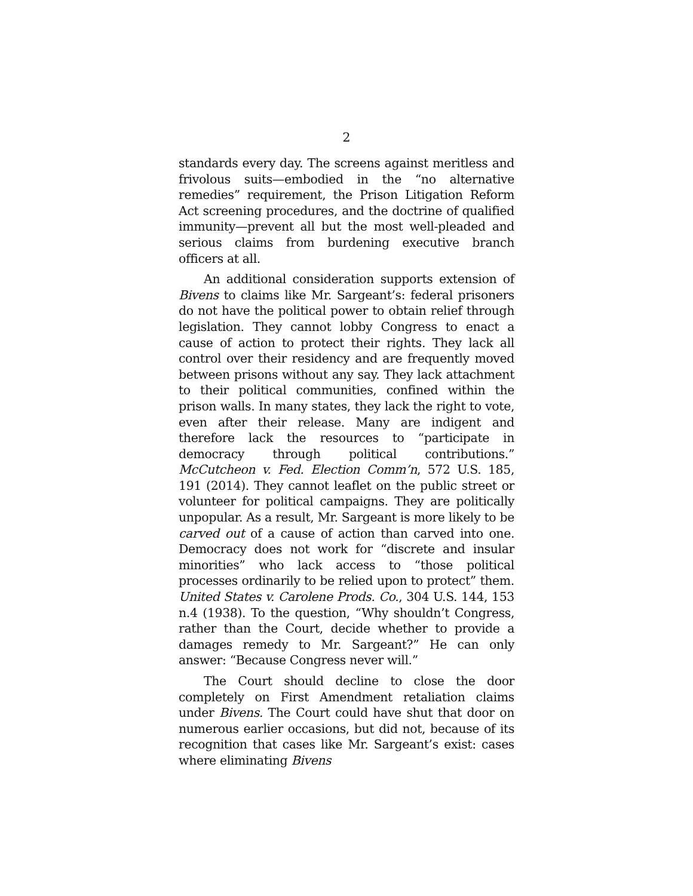2
standards every day. The screens against meritless and frivolous suits—embodied in the “no alternative remedies” requirement, the Prison Litigation Reform Act screening procedures, and the doctrine of qualified immunity—prevent all but the most well-pleaded and serious claims from burdening executive branch officers at all.
An additional consideration supports extension of Bivens to claims like Mr. Sargeant’s: federal prisoners do not have the political power to obtain relief through legislation. They cannot lobby Congress to enact a cause of action to protect their rights. They lack all control over their residency and are frequently moved between prisons without any say. They lack attachment to their political communities, confined within the prison walls. In many states, they lack the right to vote, even after their release. Many are indigent and therefore lack the resources to “participate in democracy through political contributions.” McCutcheon v. Fed. Election Comm’n, 572 U.S. 185, 191 (2014). They cannot leaflet on the public street or volunteer for political campaigns. They are politically unpopular. As a result, Mr. Sargeant is more likely to be carved out of a cause of action than carved into one. Democracy does not work for “discrete and insular minorities” who lack access to “those political processes ordinarily to be relied upon to protect” them. United States v. Carolene Prods. Co., 304 U.S. 144, 153 n.4 (1938). To the question, “Why shouldn’t Congress, rather than the Court, decide whether to provide a damages remedy to Mr. Sargeant?” He can only answer: “Because Congress never will.”
The Court should decline to close the door completely on First Amendment retaliation claims under Bivens. The Court could have shut that door on numerous earlier occasions, but did not, because of its recognition that cases like Mr. Sargeant’s exist: cases where eliminating Bivens